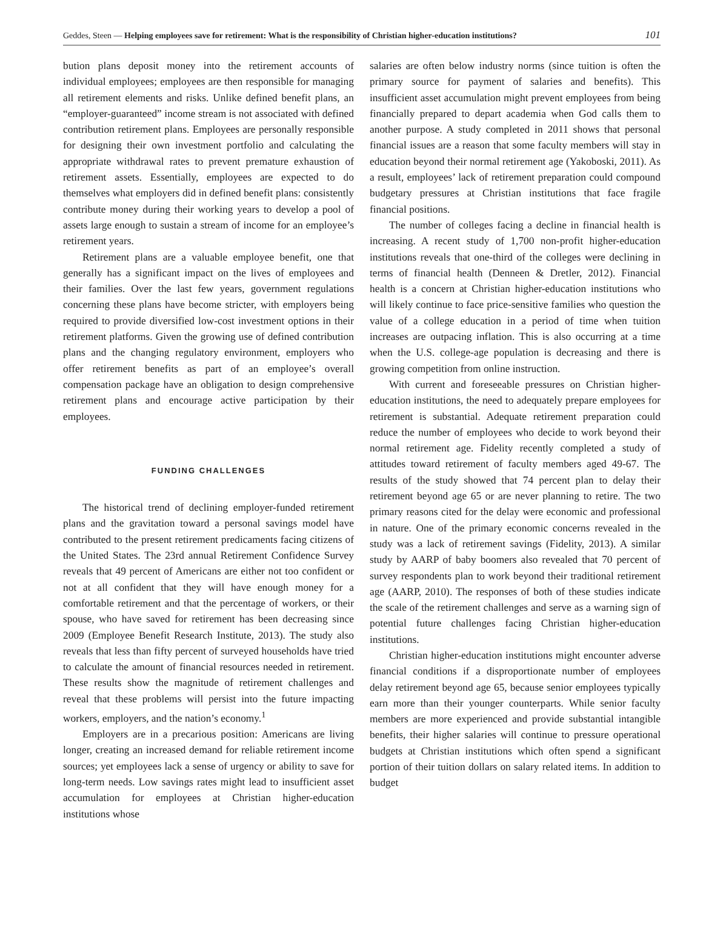Geddes, Steen — Helping employees save for retirement: What is the responsibility of Christian higher-education institutions? 101
bution plans deposit money into the retirement accounts of individual employees; employees are then responsible for managing all retirement elements and risks. Unlike defined benefit plans, an “employer-guaranteed” income stream is not associated with defined contribution retirement plans. Employees are personally responsible for designing their own investment portfolio and calculating the appropriate withdrawal rates to prevent premature exhaustion of retirement assets. Essentially, employees are expected to do themselves what employers did in defined benefit plans: consistently contribute money during their working years to develop a pool of assets large enough to sustain a stream of income for an employee’s retirement years.
Retirement plans are a valuable employee benefit, one that generally has a significant impact on the lives of employees and their families. Over the last few years, government regulations concerning these plans have become stricter, with employers being required to provide diversified low-cost investment options in their retirement platforms. Given the growing use of defined contribution plans and the changing regulatory environment, employers who offer retirement benefits as part of an employee’s overall compensation package have an obligation to design comprehensive retirement plans and encourage active participation by their employees.
FUNDING CHALLENGES
The historical trend of declining employer-funded retirement plans and the gravitation toward a personal savings model have contributed to the present retirement predicaments facing citizens of the United States. The 23rd annual Retirement Confidence Survey reveals that 49 percent of Americans are either not too confident or not at all confident that they will have enough money for a comfortable retirement and that the percentage of workers, or their spouse, who have saved for retirement has been decreasing since 2009 (Employee Benefit Research Institute, 2013). The study also reveals that less than fifty percent of surveyed households have tried to calculate the amount of financial resources needed in retirement. These results show the magnitude of retirement challenges and reveal that these problems will persist into the future impacting workers, employers, and the nation’s economy.<sup>1</sup>
Employers are in a precarious position: Americans are living longer, creating an increased demand for reliable retirement income sources; yet employees lack a sense of urgency or ability to save for long-term needs. Low savings rates might lead to insufficient asset accumulation for employees at Christian higher-education institutions whose
salaries are often below industry norms (since tuition is often the primary source for payment of salaries and benefits). This insufficient asset accumulation might prevent employees from being financially prepared to depart academia when God calls them to another purpose. A study completed in 2011 shows that personal financial issues are a reason that some faculty members will stay in education beyond their normal retirement age (Yakoboski, 2011). As a result, employees’ lack of retirement preparation could compound budgetary pressures at Christian institutions that face fragile financial positions.
The number of colleges facing a decline in financial health is increasing. A recent study of 1,700 non-profit higher-education institutions reveals that one-third of the colleges were declining in terms of financial health (Denneen & Dretler, 2012). Financial health is a concern at Christian higher-education institutions who will likely continue to face price-sensitive families who question the value of a college education in a period of time when tuition increases are outpacing inflation. This is also occurring at a time when the U.S. college-age population is decreasing and there is growing competition from online instruction.
With current and foreseeable pressures on Christian higher-education institutions, the need to adequately prepare employees for retirement is substantial. Adequate retirement preparation could reduce the number of employees who decide to work beyond their normal retirement age. Fidelity recently completed a study of attitudes toward retirement of faculty members aged 49-67. The results of the study showed that 74 percent plan to delay their retirement beyond age 65 or are never planning to retire. The two primary reasons cited for the delay were economic and professional in nature. One of the primary economic concerns revealed in the study was a lack of retirement savings (Fidelity, 2013). A similar study by AARP of baby boomers also revealed that 70 percent of survey respondents plan to work beyond their traditional retirement age (AARP, 2010). The responses of both of these studies indicate the scale of the retirement challenges and serve as a warning sign of potential future challenges facing Christian higher-education institutions.
Christian higher-education institutions might encounter adverse financial conditions if a disproportionate number of employees delay retirement beyond age 65, because senior employees typically earn more than their younger counterparts. While senior faculty members are more experienced and provide substantial intangible benefits, their higher salaries will continue to pressure operational budgets at Christian institutions which often spend a significant portion of their tuition dollars on salary related items. In addition to budget